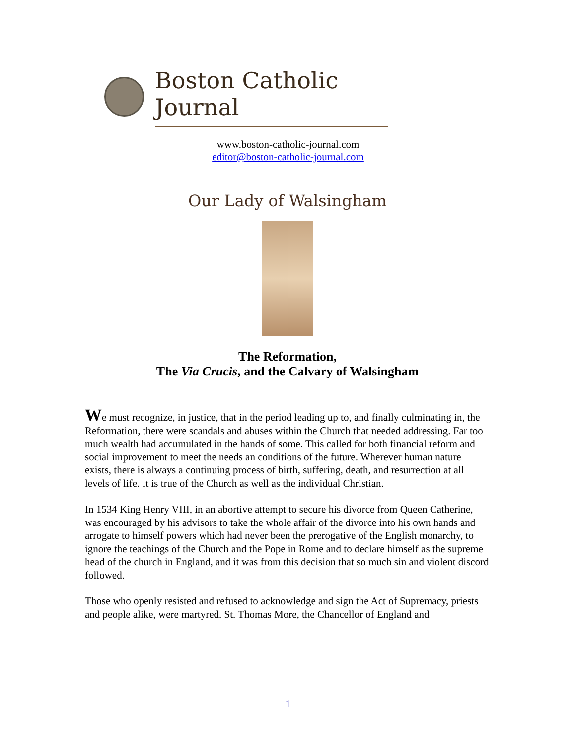Boston Catholic Journal
www.boston-catholic-journal.com
editor@boston-catholic-journal.com
Our Lady of Walsingham
The Reformation,
The Via Crucis, and the Calvary of Walsingham
We must recognize, in justice, that in the period leading up to, and finally culminating in, the Reformation, there were scandals and abuses within the Church that needed addressing. Far too much wealth had accumulated in the hands of some. This called for both financial reform and social improvement to meet the needs an conditions of the future. Wherever human nature exists, there is always a continuing process of birth, suffering, death, and resurrection at all levels of life. It is true of the Church as well as the individual Christian.
In 1534 King Henry VIII, in an abortive attempt to secure his divorce from Queen Catherine, was encouraged by his advisors to take the whole affair of the divorce into his own hands and arrogate to himself powers which had never been the prerogative of the English monarchy, to ignore the teachings of the Church and the Pope in Rome and to declare himself as the supreme head of the church in England, and it was from this decision that so much sin and violent discord followed.
Those who openly resisted and refused to acknowledge and sign the Act of Supremacy, priests and people alike, were martyred. St. Thomas More, the Chancellor of England and
1